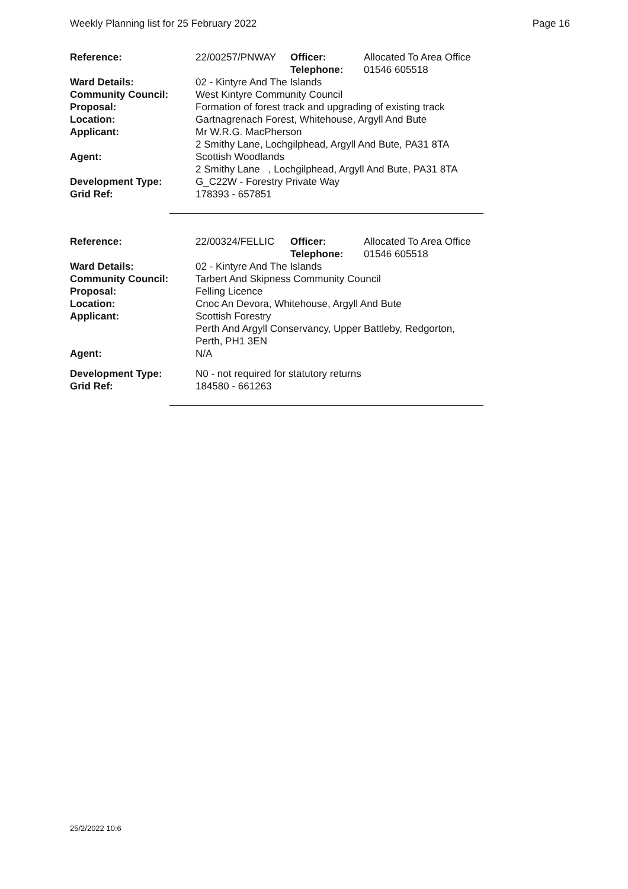Weekly Planning list for 25 February 2022 Page 16
| Reference: | 22/00257/PNWAY | Officer: Telephone: | Allocated To Area Office 01546 605518 |
| Ward Details: | 02 - Kintyre And The Islands | | |
| Community Council: | West Kintyre Community Council | | |
| Proposal: | Formation of forest track and upgrading of existing track | | |
| Location: | Gartnagrenach Forest, Whitehouse, Argyll And Bute | | |
| Applicant: | Mr W.R.G. MacPherson 2 Smithy Lane, Lochgilphead, Argyll And Bute, PA31 8TA | | |
| Agent: | Scottish Woodlands 2 Smithy Lane , Lochgilphead, Argyll And Bute, PA31 8TA | | |
| Development Type: | G_C22W - Forestry Private Way | | |
| Grid Ref: | 178393 - 657851 | | |
| Reference: | 22/00324/FELLIC | Officer: Telephone: | Allocated To Area Office 01546 605518 |
| Ward Details: | 02 - Kintyre And The Islands | | |
| Community Council: | Tarbert And Skipness Community Council | | |
| Proposal: | Felling Licence | | |
| Location: | Cnoc An Devora, Whitehouse, Argyll And Bute | | |
| Applicant: | Scottish Forestry Perth And Argyll Conservancy, Upper Battleby, Redgorton, Perth, PH1 3EN | | |
| Agent: | N/A | | |
| Development Type: | N0 - not required for statutory returns | | |
| Grid Ref: | 184580 - 661263 | | |
25/2/2022 10:6